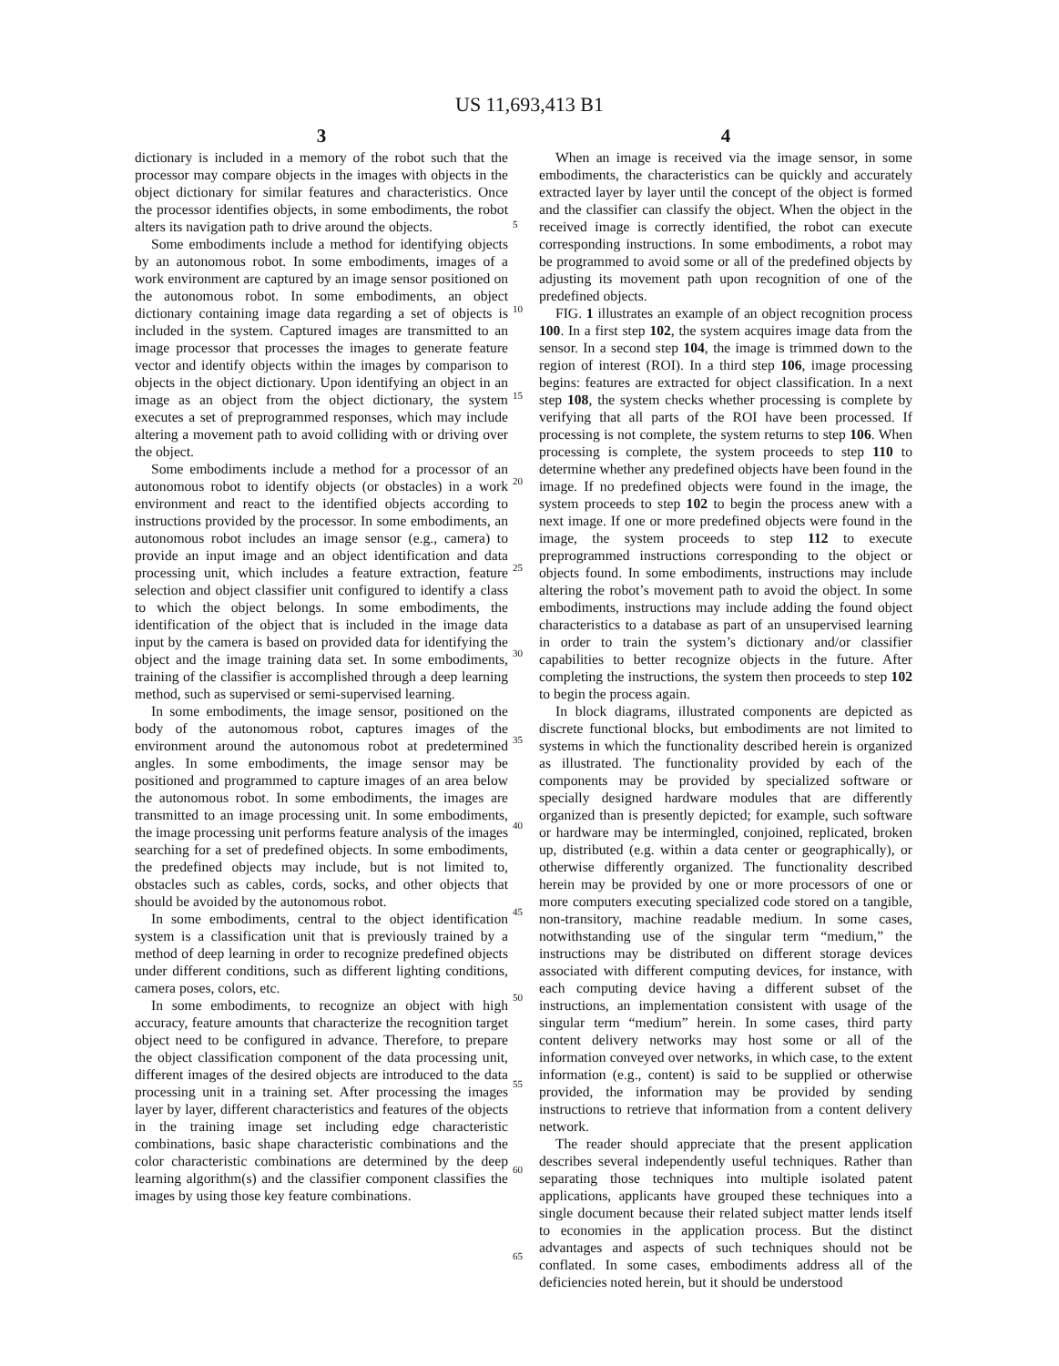US 11,693,413 B1
3
dictionary is included in a memory of the robot such that the processor may compare objects in the images with objects in the object dictionary for similar features and characteristics. Once the processor identifies objects, in some embodiments, the robot alters its navigation path to drive around the objects.
Some embodiments include a method for identifying objects by an autonomous robot. In some embodiments, images of a work environment are captured by an image sensor positioned on the autonomous robot. In some embodiments, an object dictionary containing image data regarding a set of objects is included in the system. Captured images are transmitted to an image processor that processes the images to generate feature vector and identify objects within the images by comparison to objects in the object dictionary. Upon identifying an object in an image as an object from the object dictionary, the system executes a set of preprogrammed responses, which may include altering a movement path to avoid colliding with or driving over the object.
Some embodiments include a method for a processor of an autonomous robot to identify objects (or obstacles) in a work environment and react to the identified objects according to instructions provided by the processor. In some embodiments, an autonomous robot includes an image sensor (e.g., camera) to provide an input image and an object identification and data processing unit, which includes a feature extraction, feature selection and object classifier unit configured to identify a class to which the object belongs. In some embodiments, the identification of the object that is included in the image data input by the camera is based on provided data for identifying the object and the image training data set. In some embodiments, training of the classifier is accomplished through a deep learning method, such as supervised or semi-supervised learning.
In some embodiments, the image sensor, positioned on the body of the autonomous robot, captures images of the environment around the autonomous robot at predetermined angles. In some embodiments, the image sensor may be positioned and programmed to capture images of an area below the autonomous robot. In some embodiments, the images are transmitted to an image processing unit. In some embodiments, the image processing unit performs feature analysis of the images searching for a set of predefined objects. In some embodiments, the predefined objects may include, but is not limited to, obstacles such as cables, cords, socks, and other objects that should be avoided by the autonomous robot.
In some embodiments, central to the object identification system is a classification unit that is previously trained by a method of deep learning in order to recognize predefined objects under different conditions, such as different lighting conditions, camera poses, colors, etc.
In some embodiments, to recognize an object with high accuracy, feature amounts that characterize the recognition target object need to be configured in advance. Therefore, to prepare the object classification component of the data processing unit, different images of the desired objects are introduced to the data processing unit in a training set. After processing the images layer by layer, different characteristics and features of the objects in the training image set including edge characteristic combinations, basic shape characteristic combinations and the color characteristic combinations are determined by the deep learning algorithm(s) and the classifier component classifies the images by using those key feature combinations.
4
When an image is received via the image sensor, in some embodiments, the characteristics can be quickly and accurately extracted layer by layer until the concept of the object is formed and the classifier can classify the object. When the object in the received image is correctly identified, the robot can execute corresponding instructions. In some embodiments, a robot may be programmed to avoid some or all of the predefined objects by adjusting its movement path upon recognition of one of the predefined objects.
FIG. 1 illustrates an example of an object recognition process 100. In a first step 102, the system acquires image data from the sensor. In a second step 104, the image is trimmed down to the region of interest (ROI). In a third step 106, image processing begins: features are extracted for object classification. In a next step 108, the system checks whether processing is complete by verifying that all parts of the ROI have been processed. If processing is not complete, the system returns to step 106. When processing is complete, the system proceeds to step 110 to determine whether any predefined objects have been found in the image. If no predefined objects were found in the image, the system proceeds to step 102 to begin the process anew with a next image. If one or more predefined objects were found in the image, the system proceeds to step 112 to execute preprogrammed instructions corresponding to the object or objects found. In some embodiments, instructions may include altering the robot’s movement path to avoid the object. In some embodiments, instructions may include adding the found object characteristics to a database as part of an unsupervised learning in order to train the system’s dictionary and/or classifier capabilities to better recognize objects in the future. After completing the instructions, the system then proceeds to step 102 to begin the process again.
In block diagrams, illustrated components are depicted as discrete functional blocks, but embodiments are not limited to systems in which the functionality described herein is organized as illustrated. The functionality provided by each of the components may be provided by specialized software or specially designed hardware modules that are differently organized than is presently depicted; for example, such software or hardware may be intermingled, conjoined, replicated, broken up, distributed (e.g. within a data center or geographically), or otherwise differently organized. The functionality described herein may be provided by one or more processors of one or more computers executing specialized code stored on a tangible, non-transitory, machine readable medium. In some cases, notwithstanding use of the singular term “medium,” the instructions may be distributed on different storage devices associated with different computing devices, for instance, with each computing device having a different subset of the instructions, an implementation consistent with usage of the singular term “medium” herein. In some cases, third party content delivery networks may host some or all of the information conveyed over networks, in which case, to the extent information (e.g., content) is said to be supplied or otherwise provided, the information may be provided by sending instructions to retrieve that information from a content delivery network.
The reader should appreciate that the present application describes several independently useful techniques. Rather than separating those techniques into multiple isolated patent applications, applicants have grouped these techniques into a single document because their related subject matter lends itself to economies in the application process. But the distinct advantages and aspects of such techniques should not be conflated. In some cases, embodiments address all of the deficiencies noted herein, but it should be understood
5
10
15
20
25
30
35
40
45
50
55
60
65